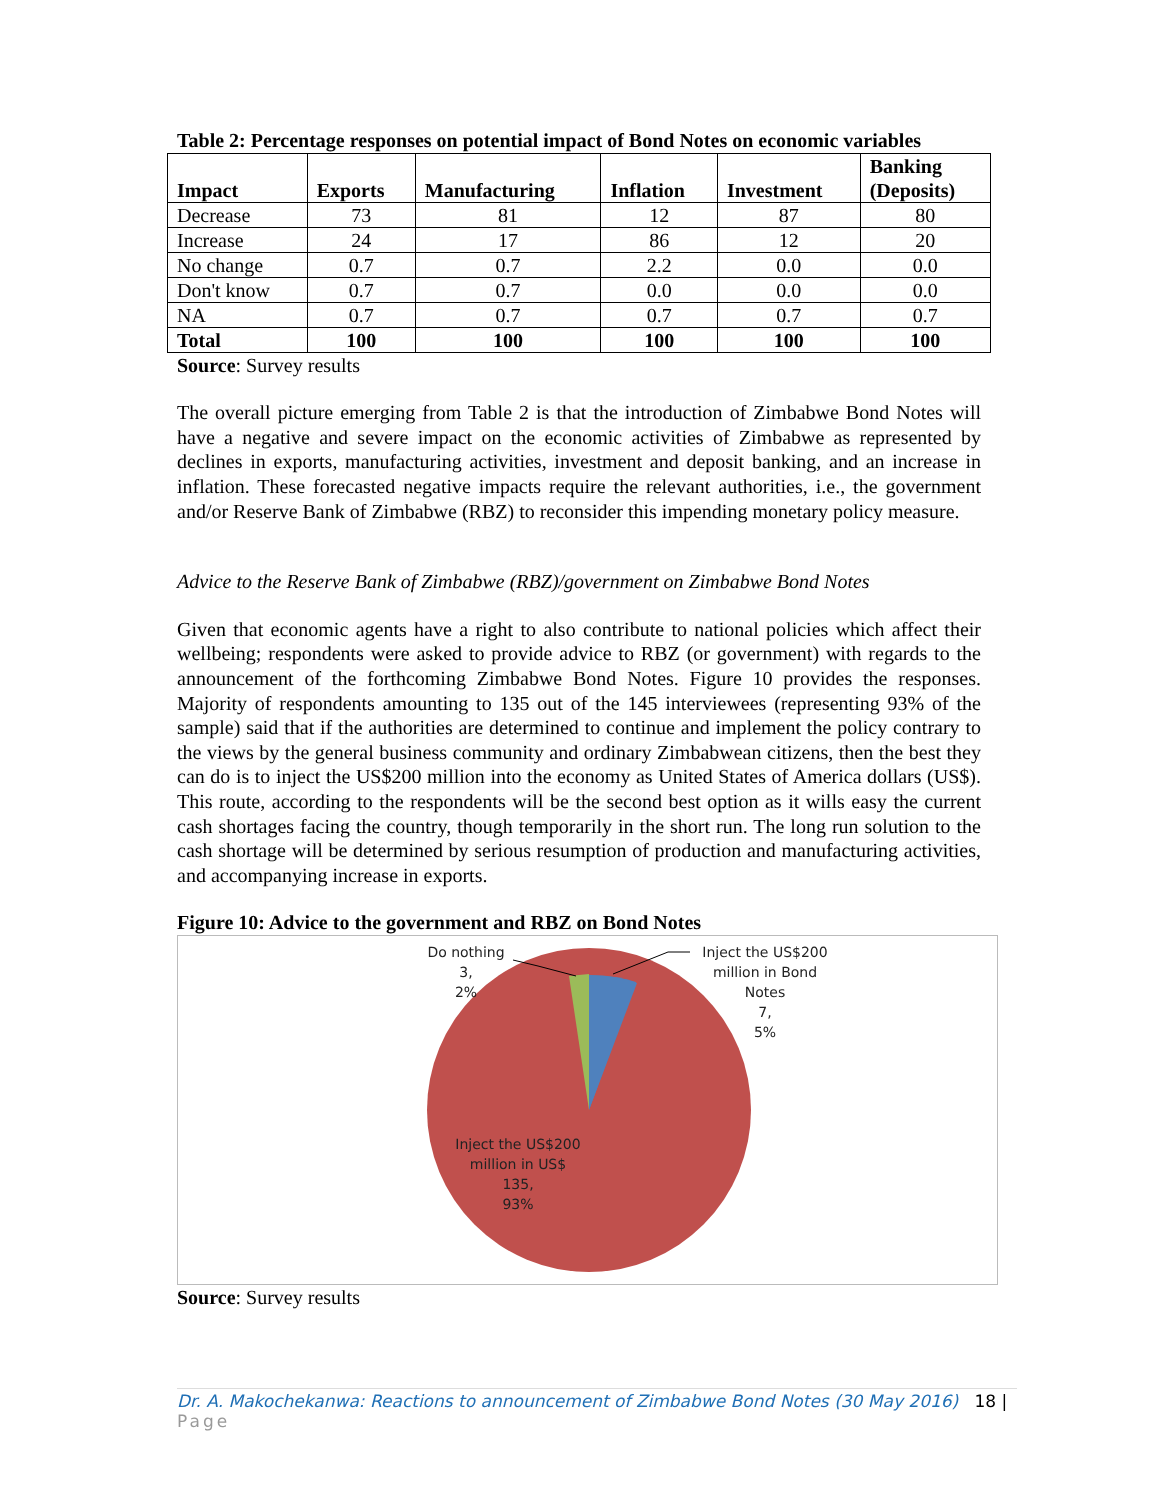Table 2: Percentage responses on potential impact of Bond Notes on economic variables
| Impact | Exports | Manufacturing | Inflation | Investment | Banking (Deposits) |
| --- | --- | --- | --- | --- | --- |
| Decrease | 73 | 81 | 12 | 87 | 80 |
| Increase | 24 | 17 | 86 | 12 | 20 |
| No change | 0.7 | 0.7 | 2.2 | 0.0 | 0.0 |
| Don't know | 0.7 | 0.7 | 0.0 | 0.0 | 0.0 |
| NA | 0.7 | 0.7 | 0.7 | 0.7 | 0.7 |
| Total | 100 | 100 | 100 | 100 | 100 |
Source: Survey results
The overall picture emerging from Table 2 is that the introduction of Zimbabwe Bond Notes will have a negative and severe impact on the economic activities of Zimbabwe as represented by declines in exports, manufacturing activities, investment and deposit banking, and an increase in inflation. These forecasted negative impacts require the relevant authorities, i.e., the government and/or Reserve Bank of Zimbabwe (RBZ) to reconsider this impending monetary policy measure.
Advice to the Reserve Bank of Zimbabwe (RBZ)/government on Zimbabwe Bond Notes
Given that economic agents have a right to also contribute to national policies which affect their wellbeing; respondents were asked to provide advice to RBZ (or government) with regards to the announcement of the forthcoming Zimbabwe Bond Notes. Figure 10 provides the responses. Majority of respondents amounting to 135 out of the 145 interviewees (representing 93% of the sample) said that if the authorities are determined to continue and implement the policy contrary to the views by the general business community and ordinary Zimbabwean citizens, then the best they can do is to inject the US$200 million into the economy as United States of America dollars (US$). This route, according to the respondents will be the second best option as it wills easy the current cash shortages facing the country, though temporarily in the short run. The long run solution to the cash shortage will be determined by serious resumption of production and manufacturing activities, and accompanying increase in exports.
Figure 10: Advice to the government and RBZ on Bond Notes
Do nothing
3,
2%
Inject the US$200
million in Bond
Notes
7,
5%
Inject the US$200
million in US$
135,
93%
Source: Survey results
Dr. A. Makochekanwa: Reactions to announcement of Zimbabwe Bond Notes (30 May 2016) 18 | Page